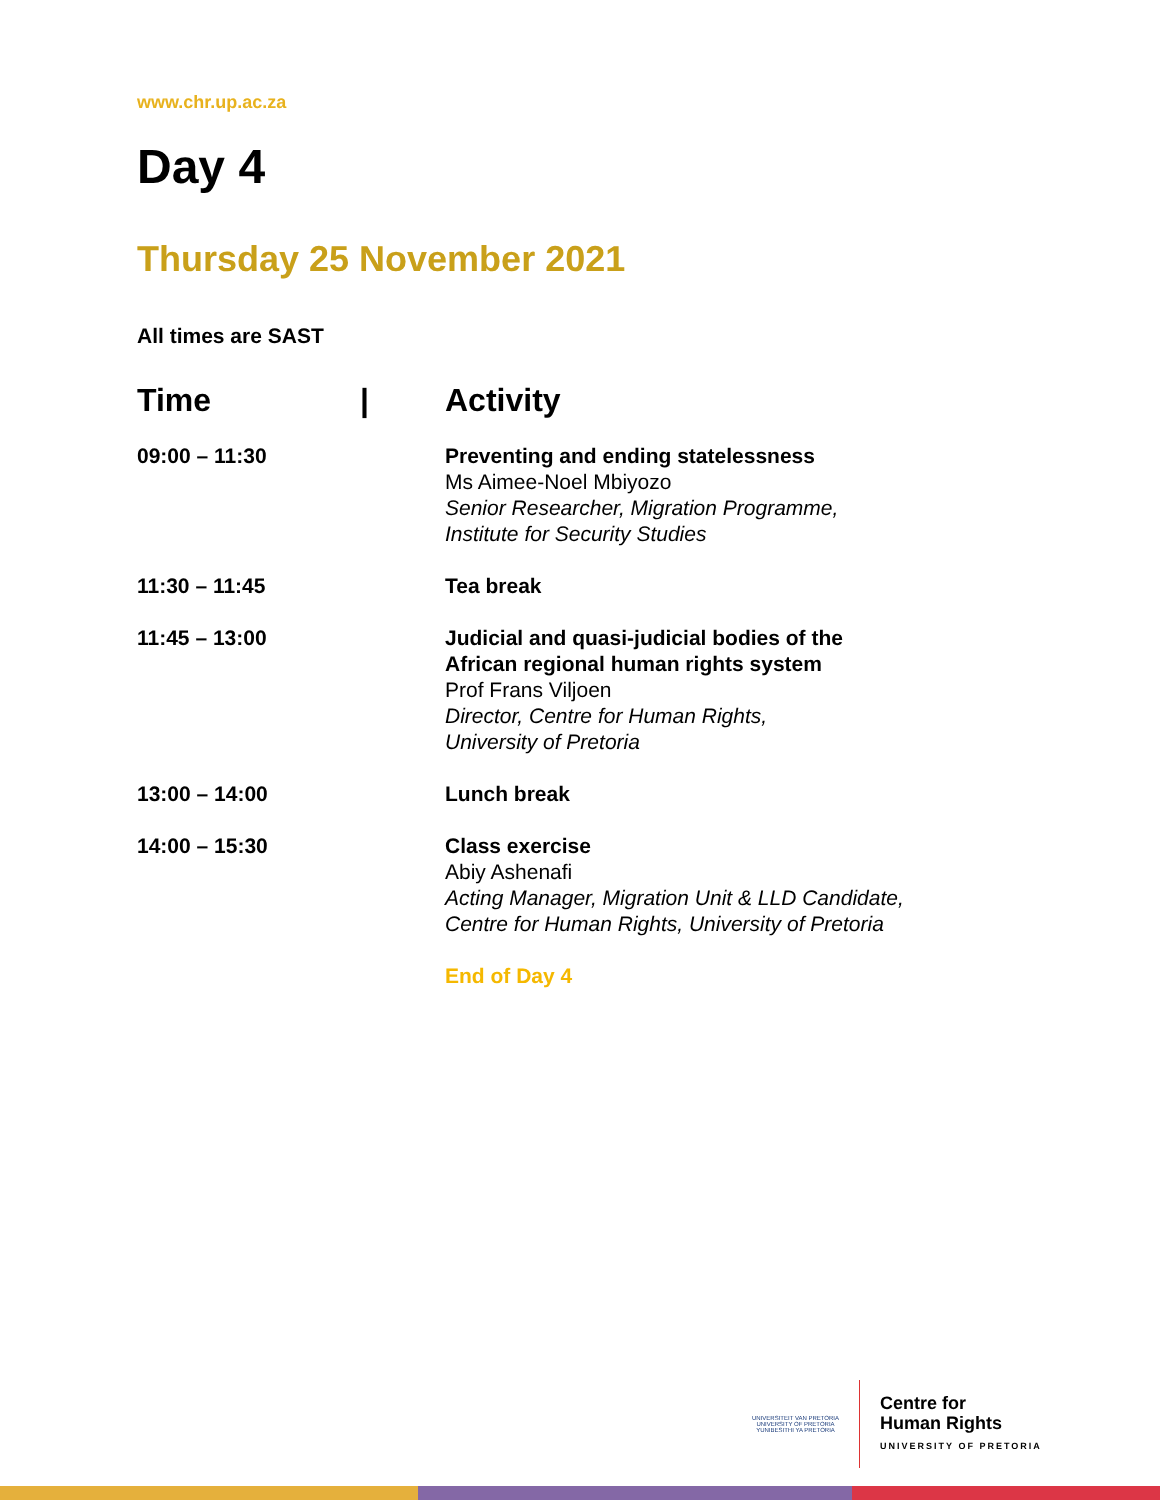www.chr.up.ac.za
Day 4
Thursday 25 November 2021
All times are SAST
| Time / | Activity |
| --- | --- |
| 09:00 – 11:30 | Preventing and ending statelessness Ms Aimee-Noel Mbiyozo Senior Researcher, Migration Programme, Institute for Security Studies |
| 11:30 – 11:45 | Tea break |
| 11:45 – 13:00 | Judicial and quasi-judicial bodies of the African regional human rights system Prof Frans Viljoen Director, Centre for Human Rights, University of Pretoria |
| 13:00 – 14:00 | Lunch break |
| 14:00 – 15:30 | Class exercise Abiy Ashenafi Acting Manager, Migration Unit & LLD Candidate, Centre for Human Rights, University of Pretoria |
| | End of Day 4 |
UNIVERSITEIT VAN PRETORIA
UNIVERSITY OF PRETORIA
YUNIBESITHI YA PRETORIA
Centre for
Human Rights
UNIVERSITY OF PRETORIA